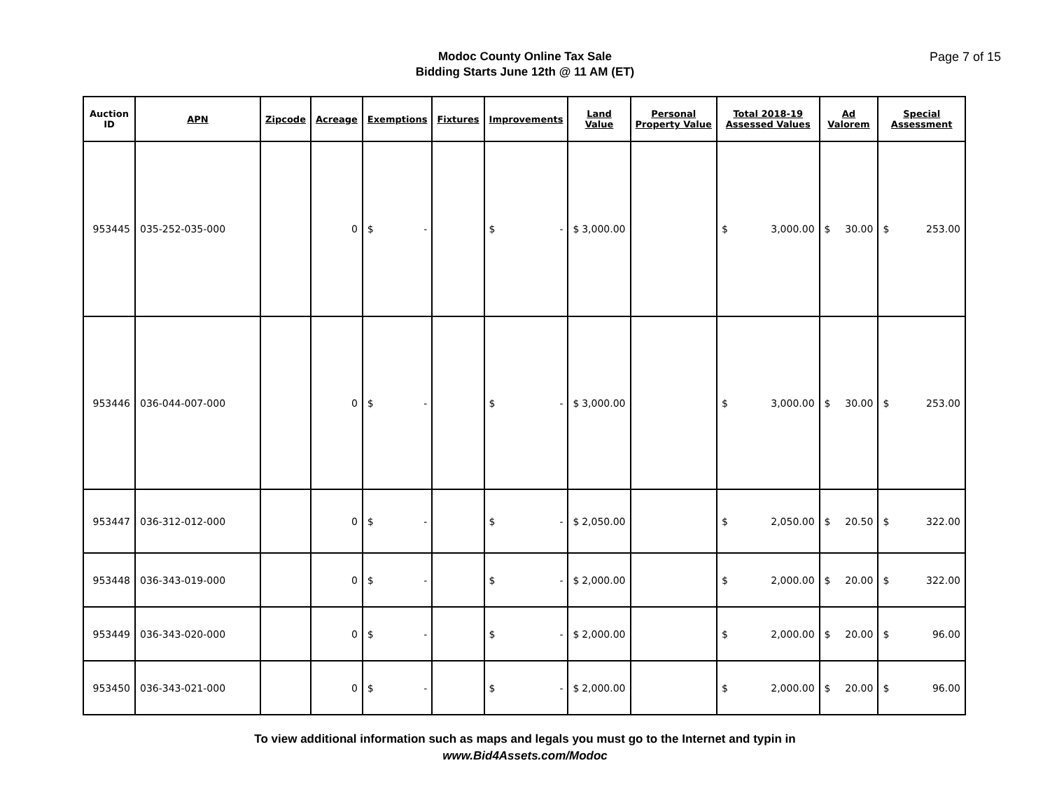Modoc County Online Tax Sale
Bidding Starts June 12th @ 11 AM (ET)
Page 7 of 15
| Auction ID | APN | Zipcode | Acreage | Exemptions | Fixtures | Improvements | Land Value | Personal Property Value | Total 2018-19 Assessed Values | Ad Valorem | Special Assessment |
| --- | --- | --- | --- | --- | --- | --- | --- | --- | --- | --- | --- |
| 953445 | 035-252-035-000 | | 0 | $ - | | $ - | $ 3,000.00 | | $ 3,000.00 | $ 30.00 | $ 253.00 |
| 953446 | 036-044-007-000 | | 0 | $ - | | $ - | $ 3,000.00 | | $ 3,000.00 | $ 30.00 | $ 253.00 |
| 953447 | 036-312-012-000 | | 0 | $ - | | $ - | $ 2,050.00 | | $ 2,050.00 | $ 20.50 | $ 322.00 |
| 953448 | 036-343-019-000 | | 0 | $ - | | $ - | $ 2,000.00 | | $ 2,000.00 | $ 20.00 | $ 322.00 |
| 953449 | 036-343-020-000 | | 0 | $ - | | $ - | $ 2,000.00 | | $ 2,000.00 | $ 20.00 | $ 96.00 |
| 953450 | 036-343-021-000 | | 0 | $ - | | $ - | $ 2,000.00 | | $ 2,000.00 | $ 20.00 | $ 96.00 |
To view additional information such as maps and legals you must go to the Internet and typin in
www.Bid4Assets.com/Modoc